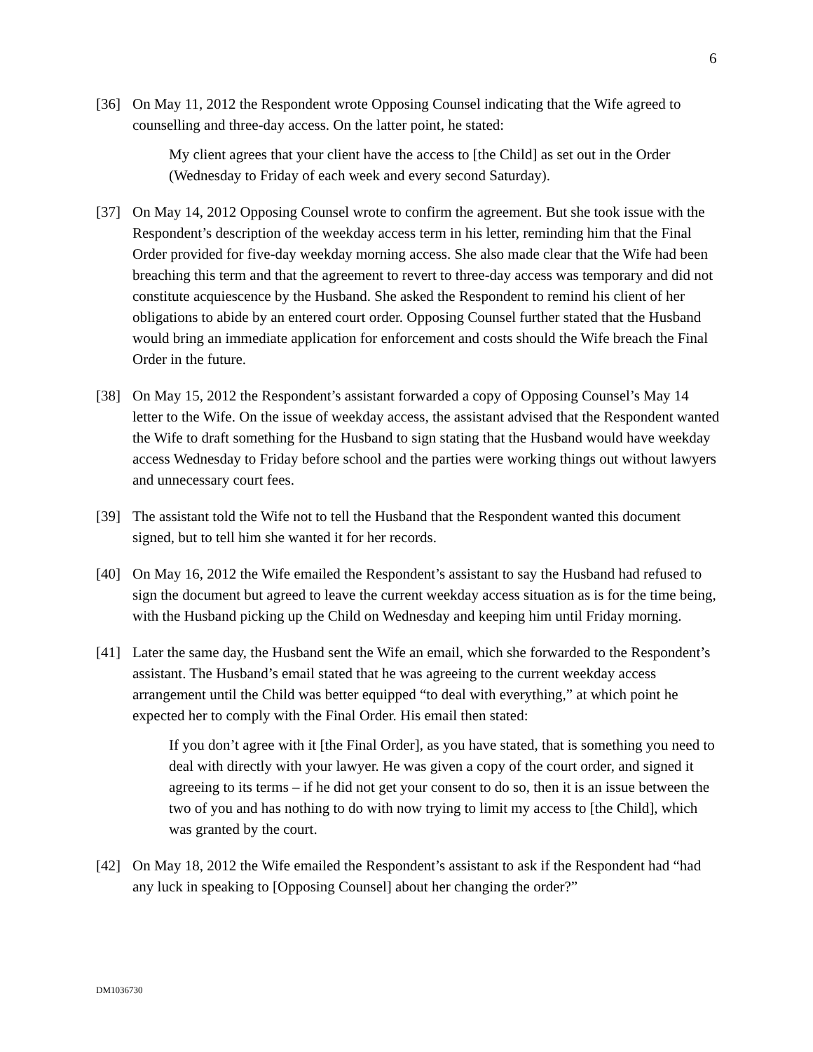6
[36] On May 11, 2012 the Respondent wrote Opposing Counsel indicating that the Wife agreed to counselling and three-day access. On the latter point, he stated:
My client agrees that your client have the access to [the Child] as set out in the Order (Wednesday to Friday of each week and every second Saturday).
[37] On May 14, 2012 Opposing Counsel wrote to confirm the agreement. But she took issue with the Respondent’s description of the weekday access term in his letter, reminding him that the Final Order provided for five-day weekday morning access. She also made clear that the Wife had been breaching this term and that the agreement to revert to three-day access was temporary and did not constitute acquiescence by the Husband. She asked the Respondent to remind his client of her obligations to abide by an entered court order. Opposing Counsel further stated that the Husband would bring an immediate application for enforcement and costs should the Wife breach the Final Order in the future.
[38] On May 15, 2012 the Respondent’s assistant forwarded a copy of Opposing Counsel’s May 14 letter to the Wife. On the issue of weekday access, the assistant advised that the Respondent wanted the Wife to draft something for the Husband to sign stating that the Husband would have weekday access Wednesday to Friday before school and the parties were working things out without lawyers and unnecessary court fees.
[39] The assistant told the Wife not to tell the Husband that the Respondent wanted this document signed, but to tell him she wanted it for her records.
[40] On May 16, 2012 the Wife emailed the Respondent’s assistant to say the Husband had refused to sign the document but agreed to leave the current weekday access situation as is for the time being, with the Husband picking up the Child on Wednesday and keeping him until Friday morning.
[41] Later the same day, the Husband sent the Wife an email, which she forwarded to the Respondent’s assistant. The Husband’s email stated that he was agreeing to the current weekday access arrangement until the Child was better equipped “to deal with everything,” at which point he expected her to comply with the Final Order. His email then stated:
If you don’t agree with it [the Final Order], as you have stated, that is something you need to deal with directly with your lawyer. He was given a copy of the court order, and signed it agreeing to its terms – if he did not get your consent to do so, then it is an issue between the two of you and has nothing to do with now trying to limit my access to [the Child], which was granted by the court.
[42] On May 18, 2012 the Wife emailed the Respondent’s assistant to ask if the Respondent had “had any luck in speaking to [Opposing Counsel] about her changing the order?”
DM1036730